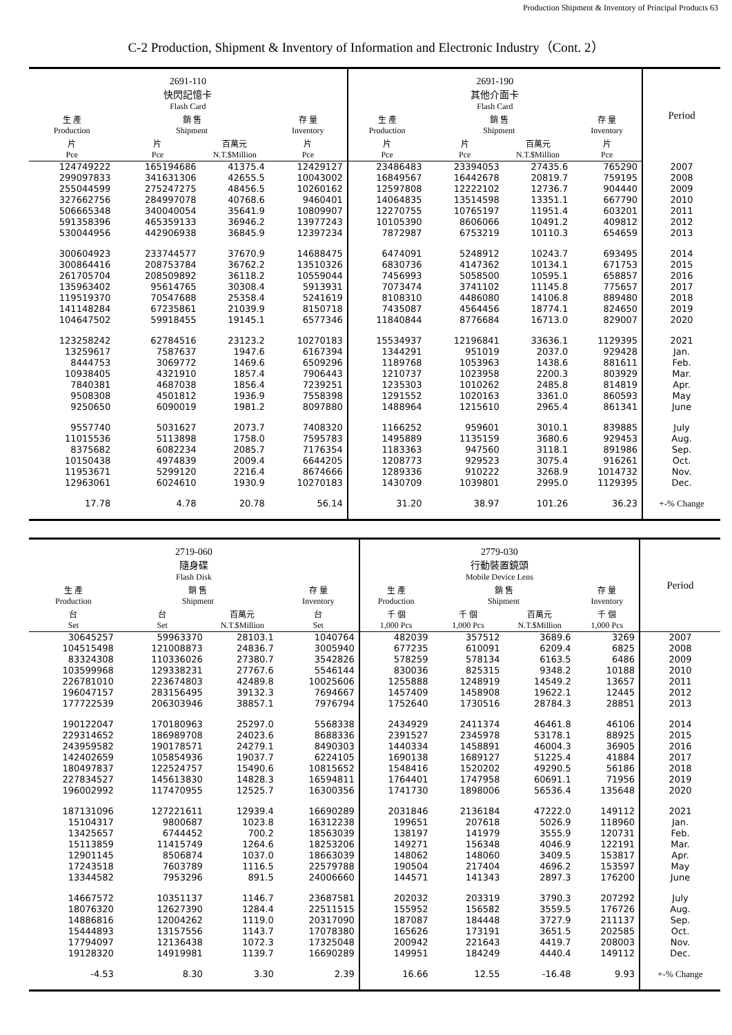Production Shipment & Inventory of Principal Products 63
C-2 Production, Shipment & Inventory of Information and Electronic Industry（Cont. 2）
| 2691-110 快閃記憶卡 Flash Card | | | | 2691-190 其他介面卡 Flash Card | | | | Period |
| --- | --- | --- | --- | --- | --- | --- | --- | --- |
| 生 產 Production | 銷 售 Shipment | | 存 量 Inventory | 生 產 Production | 銷 售 Shipment | | 存 量 Inventory | |
| 片 Pce | 片 Pce | 百萬元 N.T.$Million | 片 Pce | 片 Pce | 片 Pce | 百萬元 N.T.$Million | 片 Pce | |
| 124749222 | 165194686 | 41375.4 | 12429127 | 23486483 | 23394053 | 27435.6 | 765290 | 2007 |
| 299097833 | 341631306 | 42655.5 | 10043002 | 16849567 | 16442678 | 20819.7 | 759195 | 2008 |
| 255044599 | 275247275 | 48456.5 | 10260162 | 12597808 | 12222102 | 12736.7 | 904440 | 2009 |
| 327662756 | 284997078 | 40768.6 | 9460401 | 14064835 | 13514598 | 13351.1 | 667790 | 2010 |
| 506665348 | 340040054 | 35641.9 | 10809907 | 12270755 | 10765197 | 11951.4 | 603201 | 2011 |
| 591358396 | 465359133 | 36946.2 | 13977243 | 10105390 | 8606066 | 10491.2 | 409812 | 2012 |
| 530044956 | 442906938 | 36845.9 | 12397234 | 7872987 | 6753219 | 10110.3 | 654659 | 2013 |
| 300604923 | 233744577 | 37670.9 | 14688475 | 6474091 | 5248912 | 10243.7 | 693495 | 2014 |
| 300864416 | 208753784 | 36762.2 | 13510326 | 6830736 | 4147362 | 10134.1 | 671753 | 2015 |
| 261705704 | 208509892 | 36118.2 | 10559044 | 7456993 | 5058500 | 10595.1 | 658857 | 2016 |
| 135963402 | 95614765 | 30308.4 | 5913931 | 7073474 | 3741102 | 11145.8 | 775657 | 2017 |
| 119519370 | 70547688 | 25358.4 | 5241619 | 8108310 | 4486080 | 14106.8 | 889480 | 2018 |
| 141148284 | 67235861 | 21039.9 | 8150718 | 7435087 | 4564456 | 18774.1 | 824650 | 2019 |
| 104647502 | 59918455 | 19145.1 | 6577346 | 11840844 | 8776684 | 16713.0 | 829007 | 2020 |
| 123258242 | 62784516 | 23123.2 | 10270183 | 15534937 | 12196841 | 33636.1 | 1129395 | 2021 |
| 13259617 | 7587637 | 1947.6 | 6167394 | 1344291 | 951019 | 2037.0 | 929428 | Jan. |
| 8444753 | 3069772 | 1469.6 | 6509296 | 1189768 | 1053963 | 1438.6 | 881611 | Feb. |
| 10938405 | 4321910 | 1857.4 | 7906443 | 1210737 | 1023958 | 2200.3 | 803929 | Mar. |
| 7840381 | 4687038 | 1856.4 | 7239251 | 1235303 | 1010262 | 2485.8 | 814819 | Apr. |
| 9508308 | 4501812 | 1936.9 | 7558398 | 1291552 | 1020163 | 3361.0 | 860593 | May |
| 9250650 | 6090019 | 1981.2 | 8097880 | 1488964 | 1215610 | 2965.4 | 861341 | June |
| 9557740 | 5031627 | 2073.7 | 7408320 | 1166252 | 959601 | 3010.1 | 839885 | July |
| 11015536 | 5113898 | 1758.0 | 7595783 | 1495889 | 1135159 | 3680.6 | 929453 | Aug. |
| 8375682 | 6082234 | 2085.7 | 7176354 | 1183363 | 947560 | 3118.1 | 891986 | Sep. |
| 10150438 | 4974839 | 2009.4 | 6644205 | 1208773 | 929523 | 3075.4 | 916261 | Oct. |
| 11953671 | 5299120 | 2216.4 | 8674666 | 1289336 | 910222 | 3268.9 | 1014732 | Nov. |
| 12963061 | 6024610 | 1930.9 | 10270183 | 1430709 | 1039801 | 2995.0 | 1129395 | Dec. |
| 17.78 | 4.78 | 20.78 | 56.14 | 31.20 | 38.97 | 101.26 | 36.23 | +-% Change |
| 2719-060 隨身碟 Flash Disk | | | | 2779-030 行動裝置鏡頭 Mobile Device Lens | | | | Period |
| --- | --- | --- | --- | --- | --- | --- | --- | --- |
| 生 產 Production | 銷 售 Shipment | | 存 量 Inventory | 生 產 Production | 銷 售 Shipment | | 存 量 Inventory | |
| 台 Set | 台 Set | 百萬元 N.T.$Million | 台 Set | 千 個 1,000 Pcs | 千 個 1,000 Pcs | 百萬元 N.T.$Million | 千 個 1,000 Pcs | |
| 30645257 | 59963370 | 28103.1 | 1040764 | 482039 | 357512 | 3689.6 | 3269 | 2007 |
| 104515498 | 121008873 | 24836.7 | 3005940 | 677235 | 610091 | 6209.4 | 6825 | 2008 |
| 83324308 | 110336026 | 27380.7 | 3542826 | 578259 | 578134 | 6163.5 | 6486 | 2009 |
| 103599968 | 129338231 | 27767.6 | 5546144 | 830036 | 825315 | 9348.2 | 10188 | 2010 |
| 226781010 | 223674803 | 42489.8 | 10025606 | 1255888 | 1248919 | 14549.2 | 13657 | 2011 |
| 196047157 | 283156495 | 39132.3 | 7694667 | 1457409 | 1458908 | 19622.1 | 12445 | 2012 |
| 177722539 | 206303946 | 38857.1 | 7976794 | 1752640 | 1730516 | 28784.3 | 28851 | 2013 |
| 190122047 | 170180963 | 25297.0 | 5568338 | 2434929 | 2411374 | 46461.8 | 46106 | 2014 |
| 229314652 | 186989708 | 24023.6 | 8688336 | 2391527 | 2345978 | 53178.1 | 88925 | 2015 |
| 243959582 | 190178571 | 24279.1 | 8490303 | 1440334 | 1458891 | 46004.3 | 36905 | 2016 |
| 142402659 | 105854936 | 19037.7 | 6224105 | 1690138 | 1689127 | 51225.4 | 41884 | 2017 |
| 180497837 | 122524757 | 15490.6 | 10815652 | 1548416 | 1520202 | 49290.5 | 56186 | 2018 |
| 227834527 | 145613830 | 14828.3 | 16594811 | 1764401 | 1747958 | 60691.1 | 71956 | 2019 |
| 196002992 | 117470955 | 12525.7 | 16300356 | 1741730 | 1898006 | 56536.4 | 135648 | 2020 |
| 187131096 | 127221611 | 12939.4 | 16690289 | 2031846 | 2136184 | 47222.0 | 149112 | 2021 |
| 15104317 | 9800687 | 1023.8 | 16312238 | 199651 | 207618 | 5026.9 | 118960 | Jan. |
| 13425657 | 6744452 | 700.2 | 18563039 | 138197 | 141979 | 3555.9 | 120731 | Feb. |
| 15113859 | 11415749 | 1264.6 | 18253206 | 149271 | 156348 | 4046.9 | 122191 | Mar. |
| 12901145 | 8506874 | 1037.0 | 18663039 | 148062 | 148060 | 3409.5 | 153817 | Apr. |
| 17243518 | 7603789 | 1116.5 | 22579788 | 190504 | 217404 | 4696.2 | 153597 | May |
| 13344582 | 7953296 | 891.5 | 24006660 | 144571 | 141343 | 2897.3 | 176200 | June |
| 14667572 | 10351137 | 1146.7 | 23687581 | 202032 | 203319 | 3790.3 | 207292 | July |
| 18076320 | 12627390 | 1284.4 | 22511515 | 155952 | 156582 | 3559.5 | 176726 | Aug. |
| 14886816 | 12004262 | 1119.0 | 20317090 | 187087 | 184448 | 3727.9 | 211137 | Sep. |
| 15444893 | 13157556 | 1143.7 | 17078380 | 165626 | 173191 | 3651.5 | 202585 | Oct. |
| 17794097 | 12136438 | 1072.3 | 17325048 | 200942 | 221643 | 4419.7 | 208003 | Nov. |
| 19128320 | 14919981 | 1139.7 | 16690289 | 149951 | 184249 | 4440.4 | 149112 | Dec. |
| -4.53 | 8.30 | 3.30 | 2.39 | 16.66 | 12.55 | -16.48 | 9.93 | +-% Change |